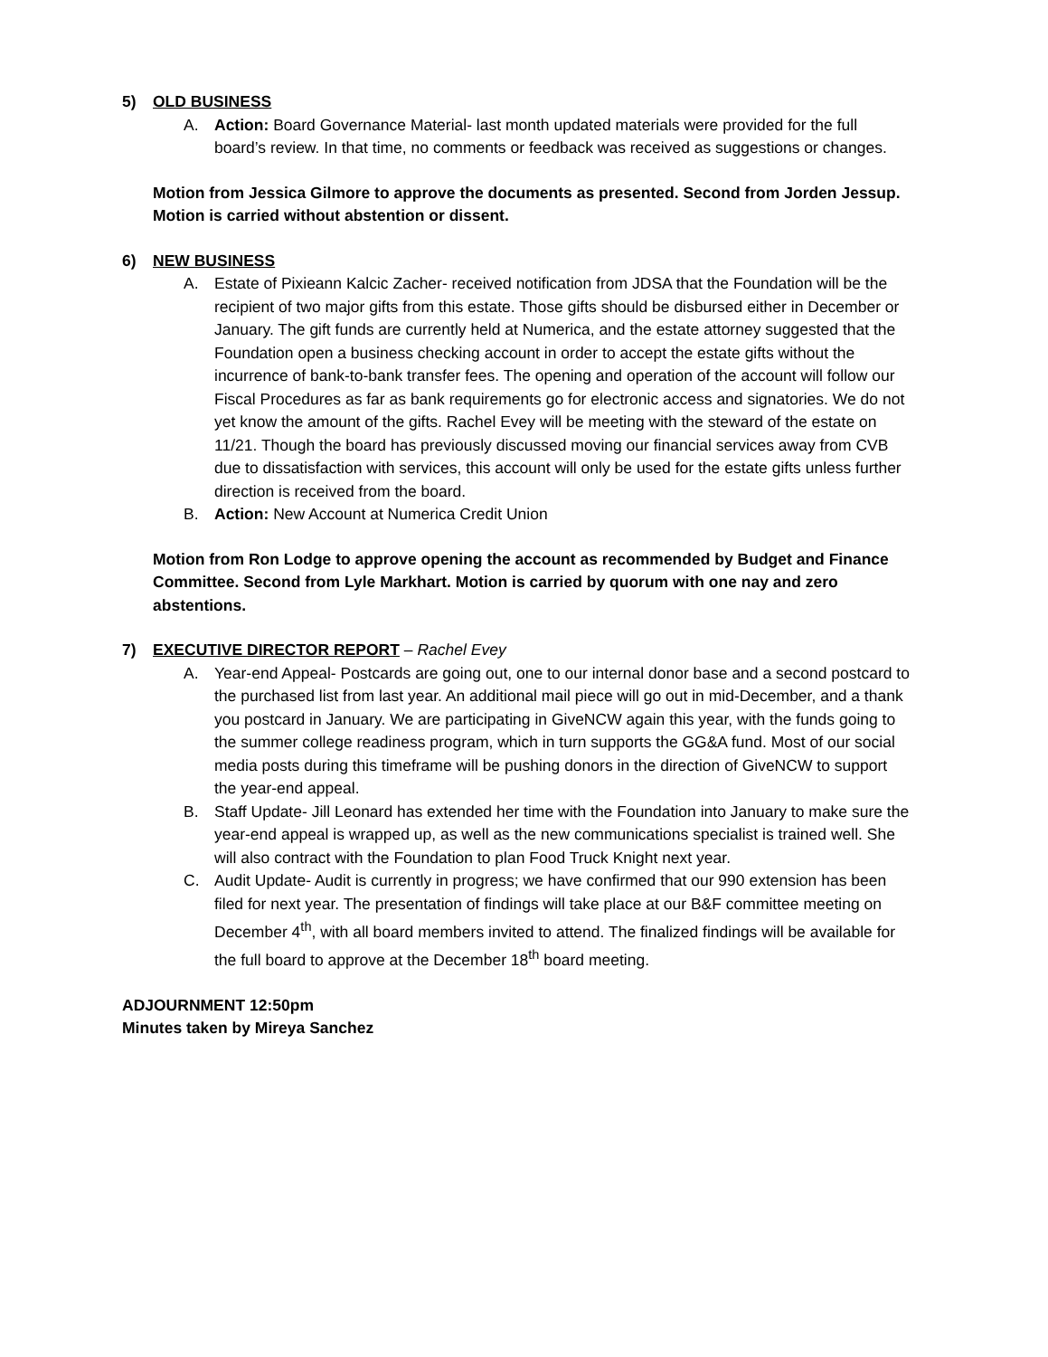5) OLD BUSINESS
A. Action: Board Governance Material- last month updated materials were provided for the full board’s review. In that time, no comments or feedback was received as suggestions or changes.
Motion from Jessica Gilmore to approve the documents as presented. Second from Jorden Jessup. Motion is carried without abstention or dissent.
6) NEW BUSINESS
A. Estate of Pixieann Kalcic Zacher- received notification from JDSA that the Foundation will be the recipient of two major gifts from this estate. Those gifts should be disbursed either in December or January. The gift funds are currently held at Numerica, and the estate attorney suggested that the Foundation open a business checking account in order to accept the estate gifts without the incurrence of bank-to-bank transfer fees. The opening and operation of the account will follow our Fiscal Procedures as far as bank requirements go for electronic access and signatories. We do not yet know the amount of the gifts. Rachel Evey will be meeting with the steward of the estate on 11/21. Though the board has previously discussed moving our financial services away from CVB due to dissatisfaction with services, this account will only be used for the estate gifts unless further direction is received from the board.
B. Action: New Account at Numerica Credit Union
Motion from Ron Lodge to approve opening the account as recommended by Budget and Finance Committee. Second from Lyle Markhart. Motion is carried by quorum with one nay and zero abstentions.
7) EXECUTIVE DIRECTOR REPORT – Rachel Evey
A. Year-end Appeal- Postcards are going out, one to our internal donor base and a second postcard to the purchased list from last year. An additional mail piece will go out in mid-December, and a thank you postcard in January. We are participating in GiveNCW again this year, with the funds going to the summer college readiness program, which in turn supports the GG&A fund. Most of our social media posts during this timeframe will be pushing donors in the direction of GiveNCW to support the year-end appeal.
B. Staff Update- Jill Leonard has extended her time with the Foundation into January to make sure the year-end appeal is wrapped up, as well as the new communications specialist is trained well. She will also contract with the Foundation to plan Food Truck Knight next year.
C. Audit Update- Audit is currently in progress; we have confirmed that our 990 extension has been filed for next year. The presentation of findings will take place at our B&F committee meeting on December 4<sup>th</sup>, with all board members invited to attend. The finalized findings will be available for the full board to approve at the December 18<sup>th</sup> board meeting.
ADJOURNMENT 12:50pm
Minutes taken by Mireya Sanchez